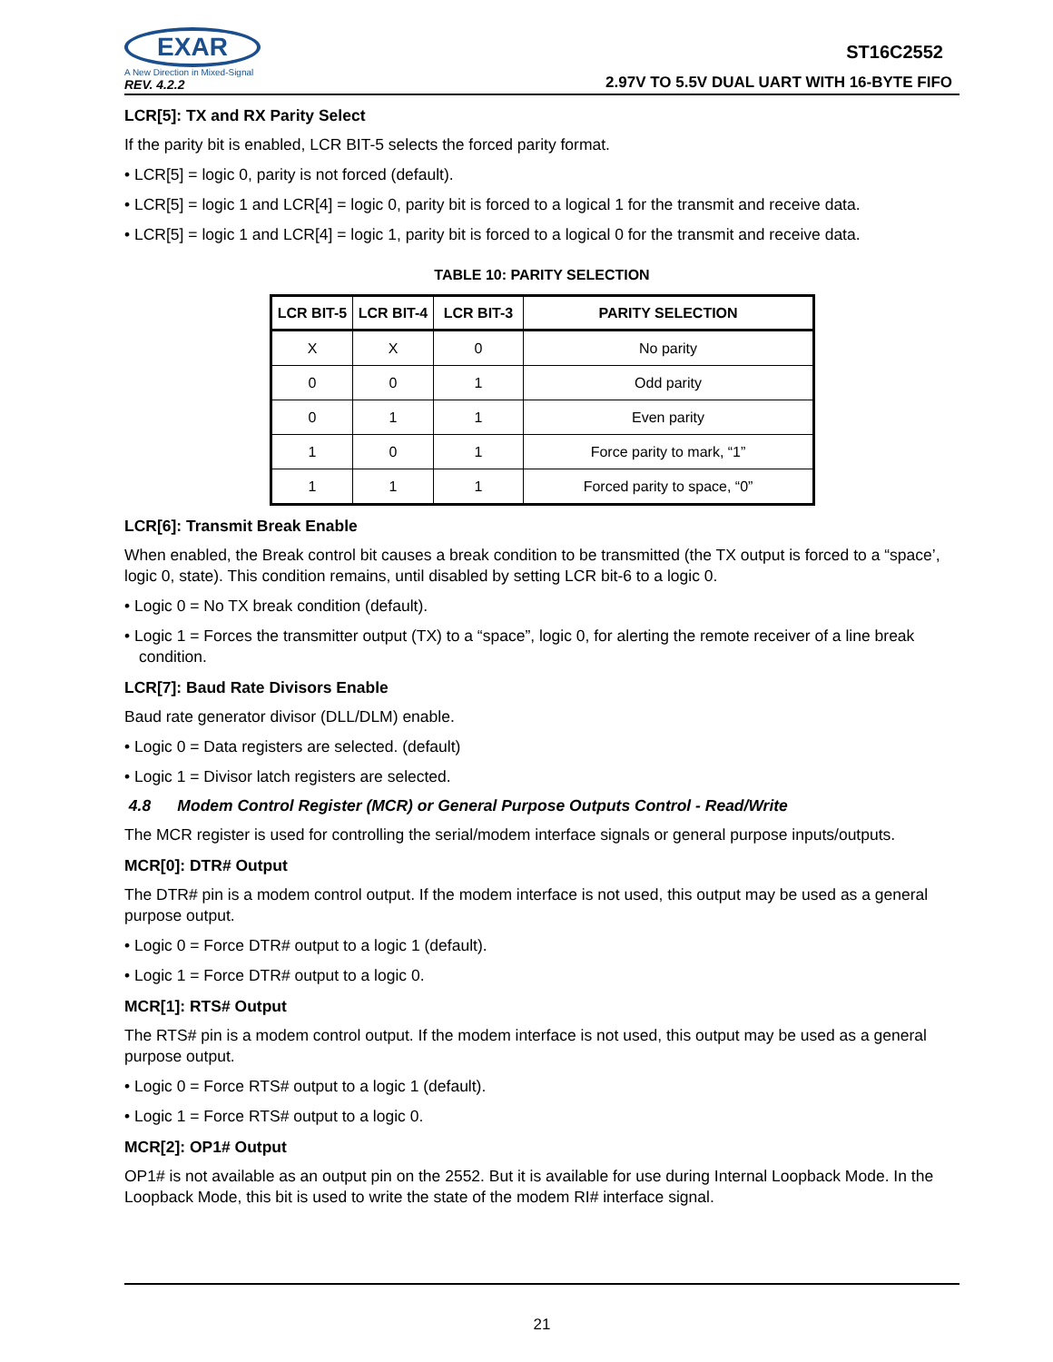EXAR
A New Direction in Mixed-Signal
REV. 4.2.2
ST16C2552
2.97V TO 5.5V DUAL UART WITH 16-BYTE FIFO
LCR[5]: TX and RX Parity Select
If the parity bit is enabled, LCR BIT-5 selects the forced parity format.
• LCR[5] = logic 0, parity is not forced (default).
• LCR[5] = logic 1 and LCR[4] = logic 0, parity bit is forced to a logical 1 for the transmit and receive data.
• LCR[5] = logic 1 and LCR[4] = logic 1, parity bit is forced to a logical 0 for the transmit and receive data.
TABLE 10: PARITY SELECTION
| LCR BIT-5 | LCR BIT-4 | LCR BIT-3 | PARITY SELECTION |
| --- | --- | --- | --- |
| X | X | 0 | No parity |
| 0 | 0 | 1 | Odd parity |
| 0 | 1 | 1 | Even parity |
| 1 | 0 | 1 | Force parity to mark, “1” |
| 1 | 1 | 1 | Forced parity to space, “0” |
LCR[6]: Transmit Break Enable
When enabled, the Break control bit causes a break condition to be transmitted (the TX output is forced to a “space’, logic 0, state). This condition remains, until disabled by setting LCR bit-6 to a logic 0.
• Logic 0 = No TX break condition (default).
• Logic 1 = Forces the transmitter output (TX) to a “space”, logic 0, for alerting the remote receiver of a line break condition.
LCR[7]: Baud Rate Divisors Enable
Baud rate generator divisor (DLL/DLM) enable.
• Logic 0 = Data registers are selected. (default)
• Logic 1 = Divisor latch registers are selected.
4.8 Modem Control Register (MCR) or General Purpose Outputs Control - Read/Write
The MCR register is used for controlling the serial/modem interface signals or general purpose inputs/outputs.
MCR[0]: DTR# Output
The DTR# pin is a modem control output. If the modem interface is not used, this output may be used as a general purpose output.
• Logic 0 = Force DTR# output to a logic 1 (default).
• Logic 1 = Force DTR# output to a logic 0.
MCR[1]: RTS# Output
The RTS# pin is a modem control output. If the modem interface is not used, this output may be used as a general purpose output.
• Logic 0 = Force RTS# output to a logic 1 (default).
• Logic 1 = Force RTS# output to a logic 0.
MCR[2]: OP1# Output
OP1# is not available as an output pin on the 2552. But it is available for use during Internal Loopback Mode. In the Loopback Mode, this bit is used to write the state of the modem RI# interface signal.
21